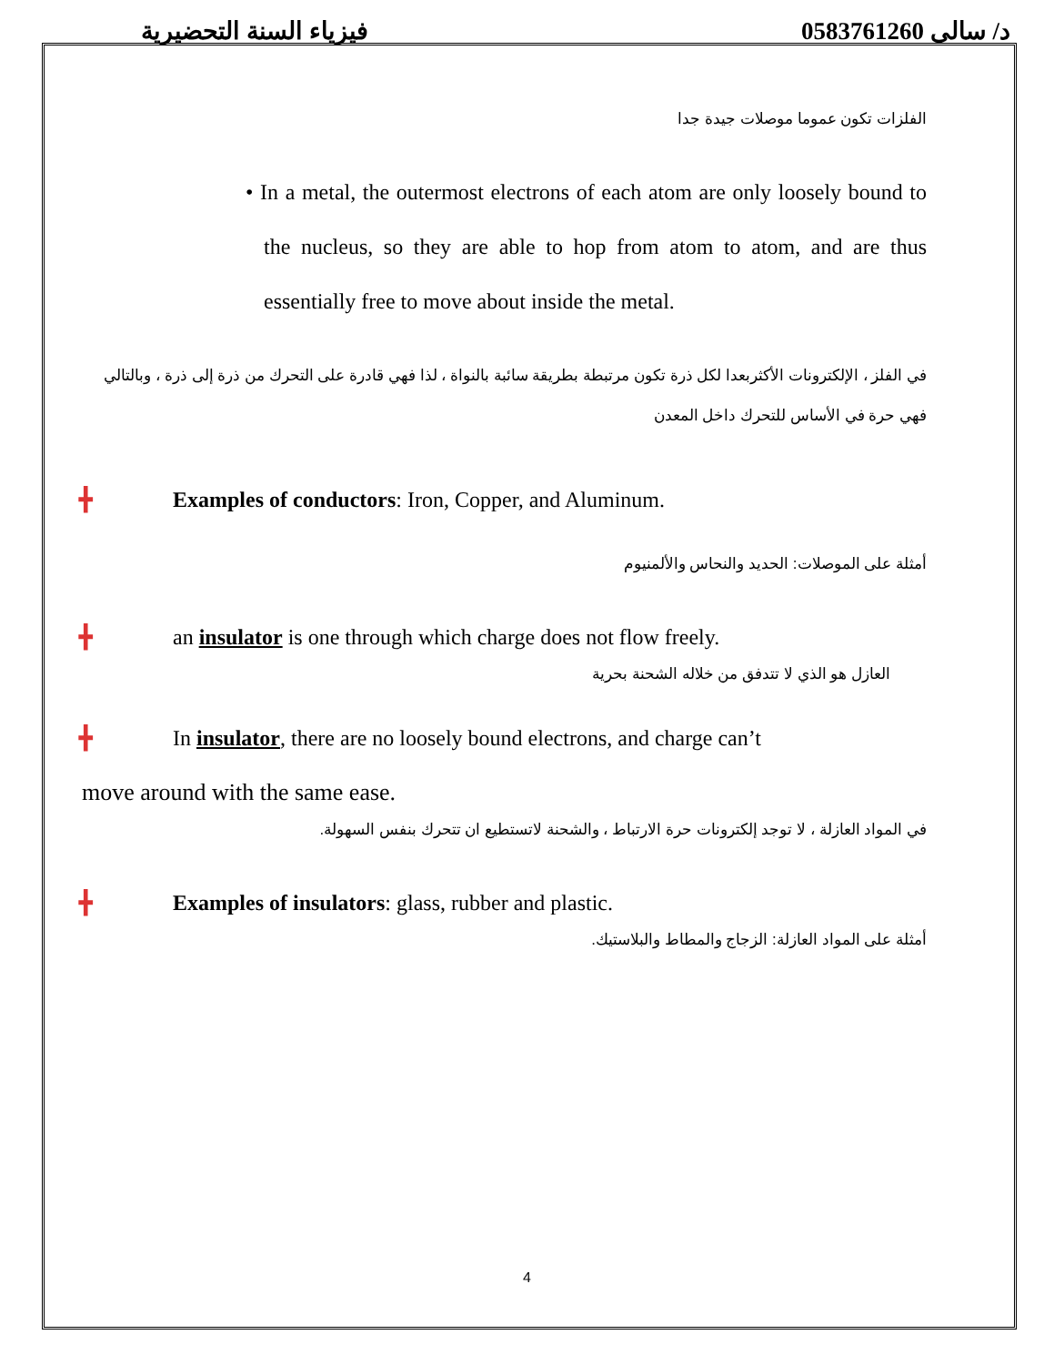فيزياء السنة التحضيرية د/ سالى 0583761260
الفلزات تكون عموما موصلات جيدة جدا
• In a metal, the outermost electrons of each atom are only loosely bound to the nucleus, so they are able to hop from atom to atom, and are thus essentially free to move about inside the metal.
في الفلز ، الإلكترونات الأكثربعدا لكل ذرة تكون مرتبطة بطريقة سائبة بالنواة ، لذا فهي قادرة على التحرك من ذرة إلى ذرة ، وبالتالي فهي حرة في الأساس للتحرك داخل المعدن
╋ Examples of conductors: Iron, Copper, and Aluminum.
أمثلة على الموصلات: الحديد والنحاس والألمنيوم
╋ an insulator is one through which charge does not flow freely.
العازل هو الذي لا تتدفق من خلاله الشحنة بحرية
╋ In insulator, there are no loosely bound electrons, and charge can’t
move around with the same ease.
في المواد العازلة ، لا توجد إلكترونات حرة الارتباط ، والشحنة لاتستطيع ان تتحرك بنفس السهولة.
╋ Examples of insulators: glass, rubber and plastic.
أمثلة على المواد العازلة: الزجاج والمطاط والبلاستيك.
4